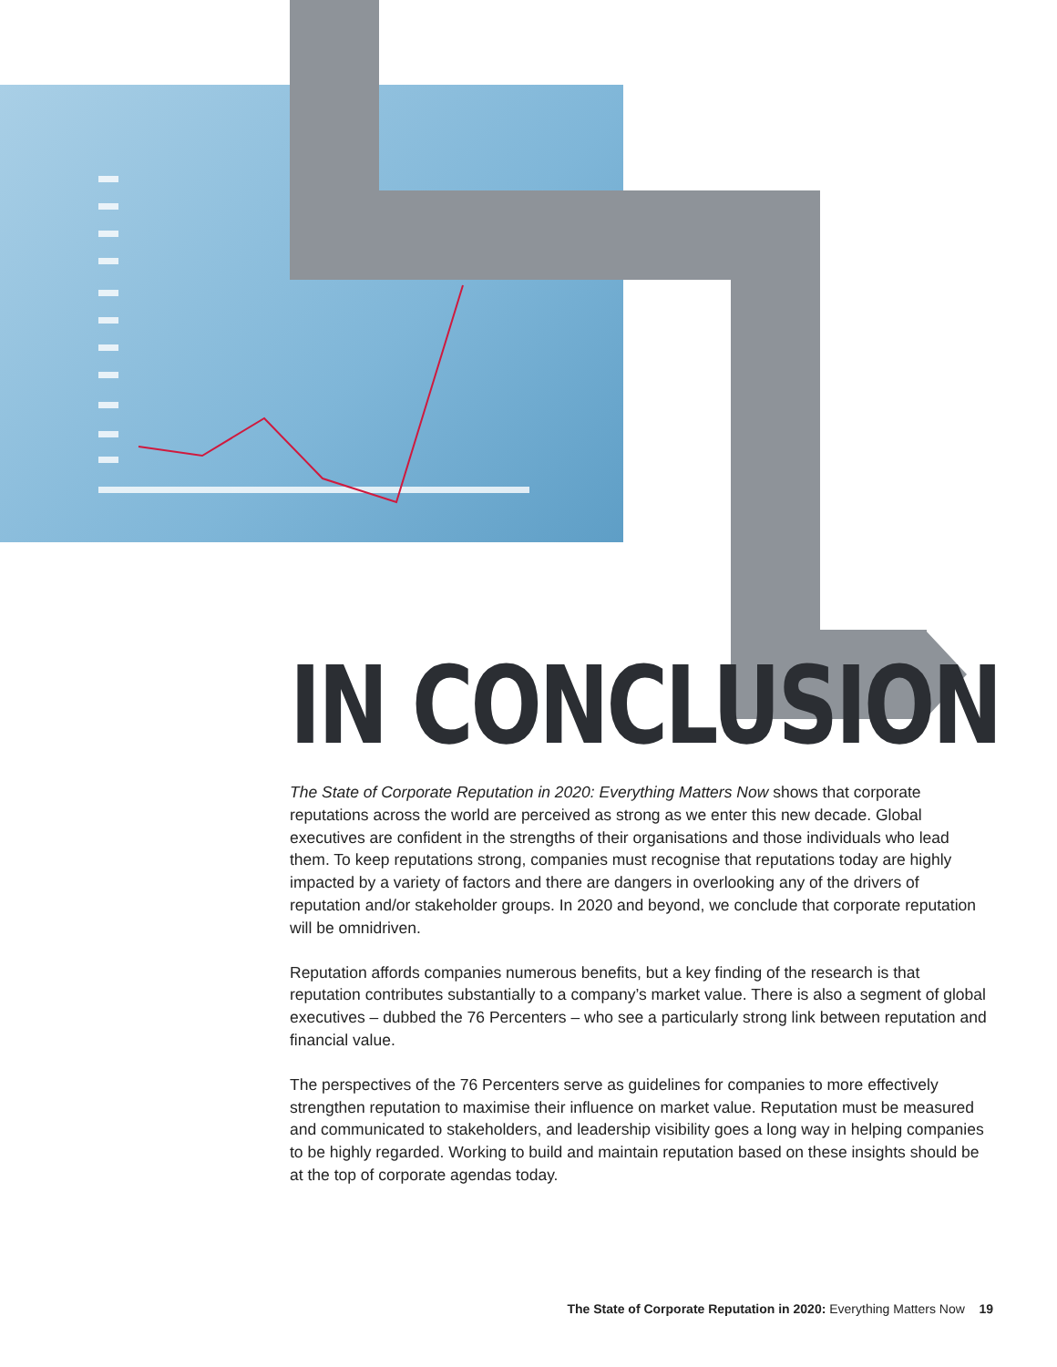IN CONCLUSION
The State of Corporate Reputation in 2020: Everything Matters Now shows that corporate reputations across the world are perceived as strong as we enter this new decade. Global executives are confident in the strengths of their organisations and those individuals who lead them. To keep reputations strong, companies must recognise that reputations today are highly impacted by a variety of factors and there are dangers in overlooking any of the drivers of reputation and/or stakeholder groups. In 2020 and beyond, we conclude that corporate reputation will be omnidriven.
Reputation affords companies numerous benefits, but a key finding of the research is that reputation contributes substantially to a company’s market value. There is also a segment of global executives – dubbed the 76 Percenters – who see a particularly strong link between reputation and financial value.
The perspectives of the 76 Percenters serve as guidelines for companies to more effectively strengthen reputation to maximise their influence on market value. Reputation must be measured and communicated to stakeholders, and leadership visibility goes a long way in helping companies to be highly regarded. Working to build and maintain reputation based on these insights should be at the top of corporate agendas today.
The State of Corporate Reputation in 2020: Everything Matters Now 19